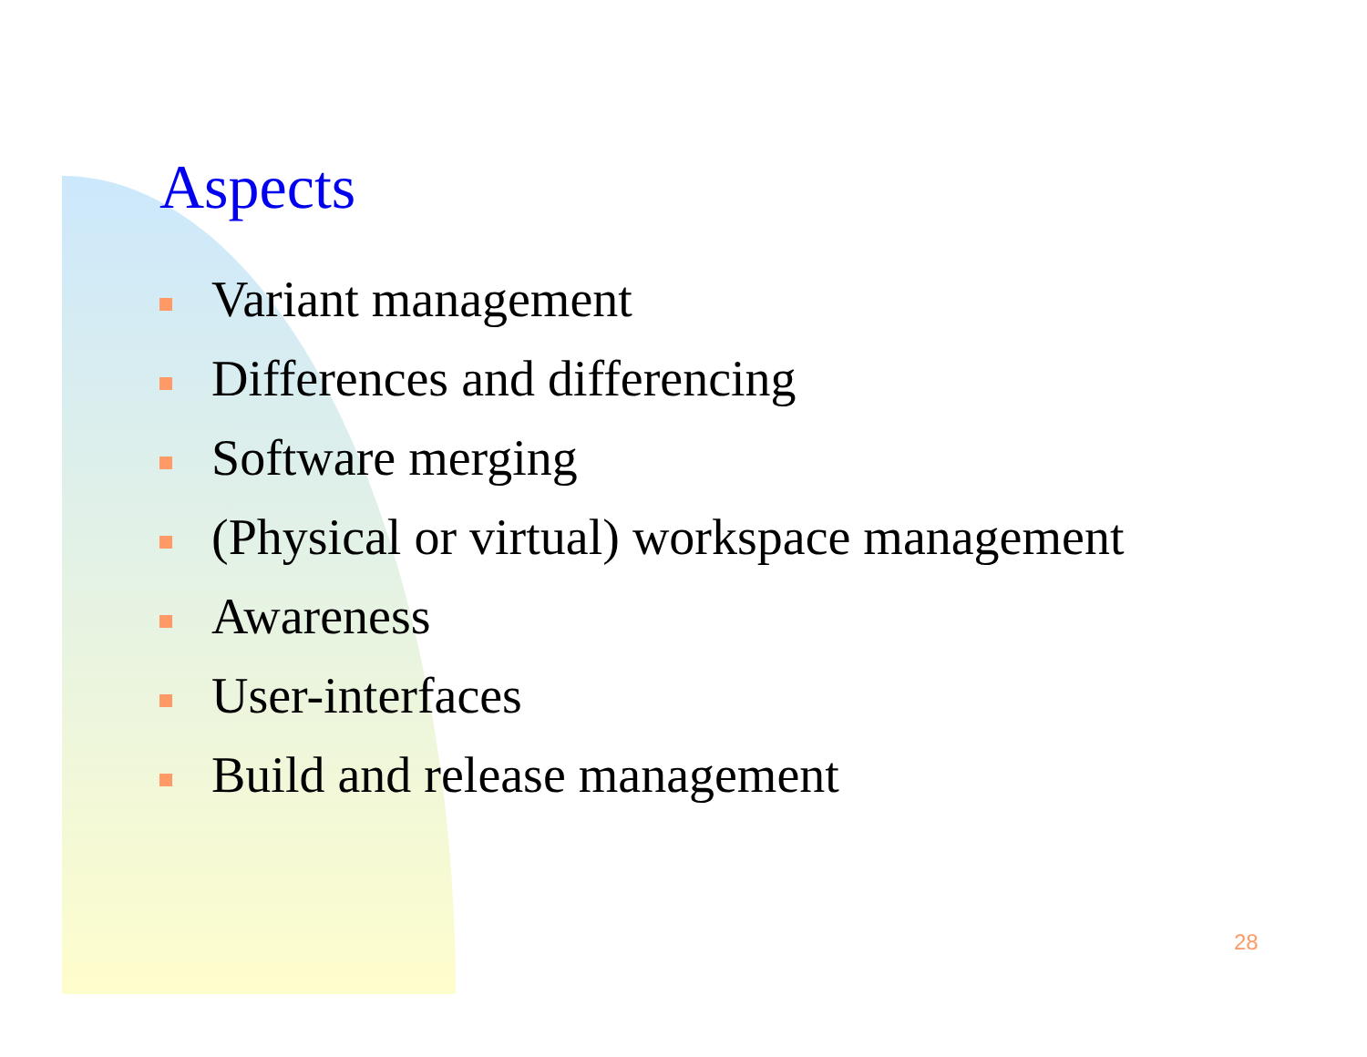Aspects
Variant management
Differences and differencing
Software merging
(Physical or virtual) workspace management
Awareness
User-interfaces
Build and release management
28